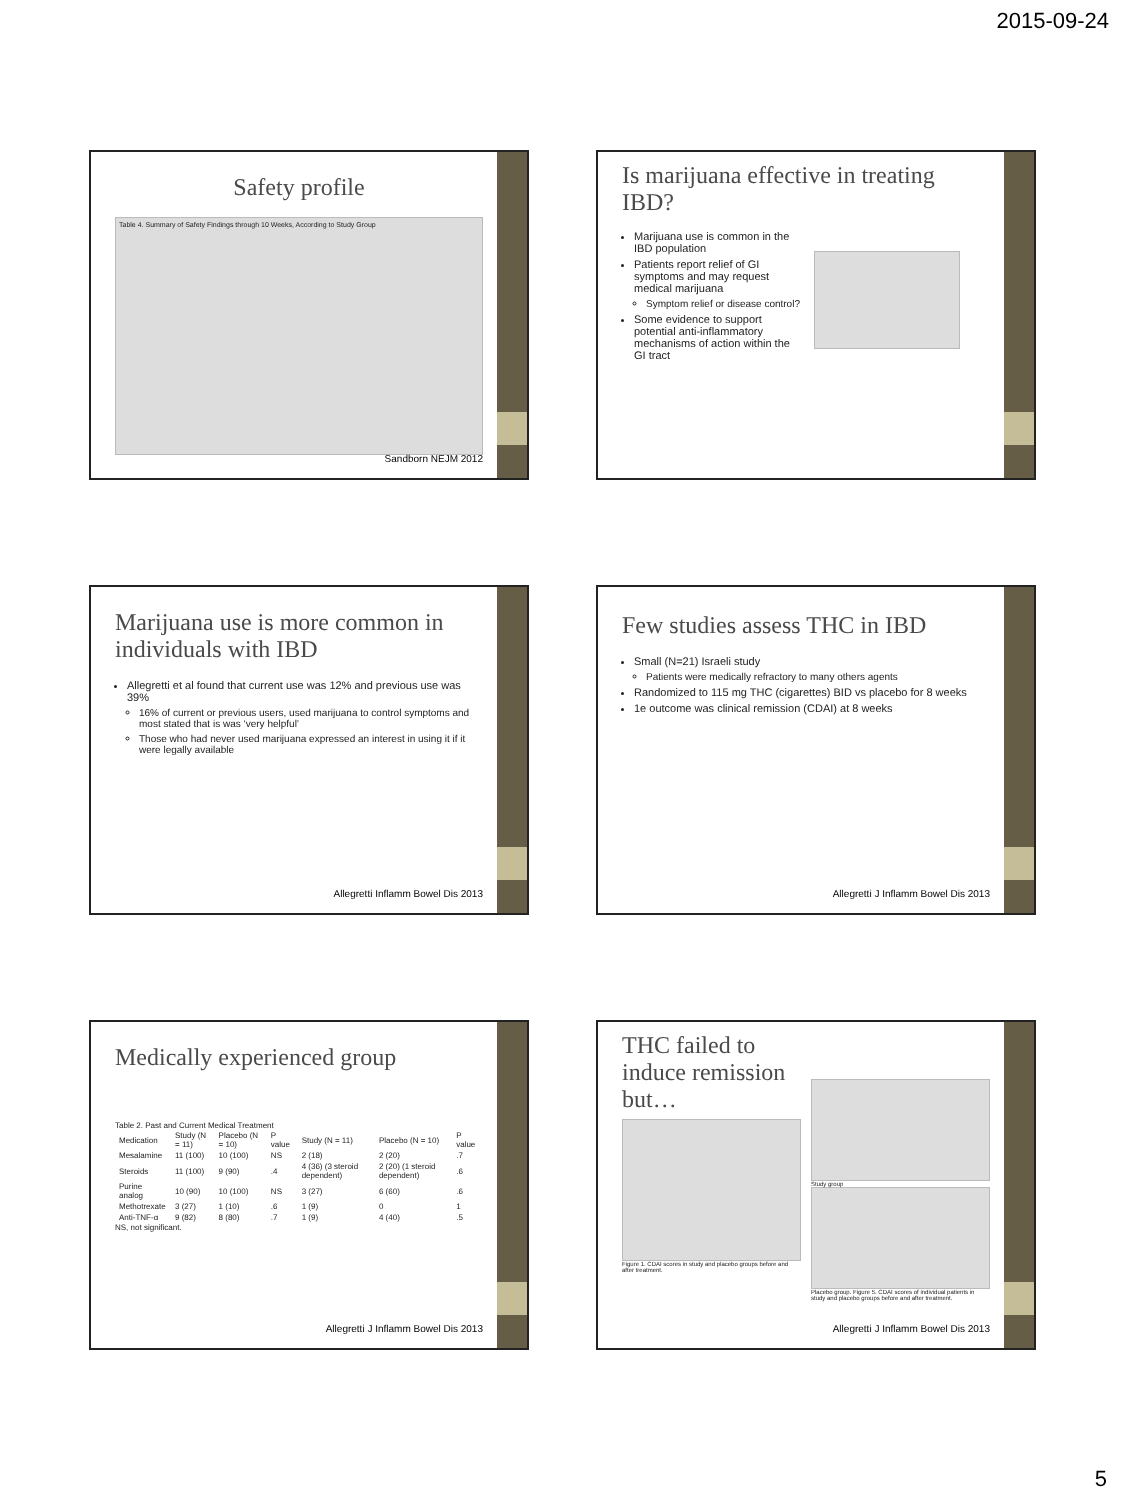2015-09-24
Safety profile
Table 4. Summary of Safety Findings through 10 Weeks, According to Study Group
Sandborn NEJM 2012
Is marijuana effective in treating IBD?
Marijuana use is common in the IBD population
Patients report relief of GI symptoms and may request medical marijuana
Symptom relief or disease control?
Some evidence to support potential anti-inflammatory mechanisms of action within the GI tract
Marijuana use is more common in individuals with IBD
Allegretti et al found that current use was 12% and previous use was 39%
16% of current or previous users, used marijuana to control symptoms and most stated that is was ‘very helpful’
Those who had never used marijuana expressed an interest in using it if it were legally available
Allegretti Inflamm Bowel Dis 2013
Few studies assess THC in IBD
Small (N=21) Israeli study
Patients were medically refractory to many others agents
Randomized to 115 mg THC (cigarettes) BID vs placebo for 8 weeks
1e outcome was clinical remission (CDAI) at 8 weeks
Allegretti J Inflamm Bowel Dis 2013
Medically experienced group
Table 2. Past and Current Medical Treatment
| Medication | Study (N = 11) | Placebo (N = 10) | P value | Study (N = 11) | Placebo (N = 10) | P value |
| --- | --- | --- | --- | --- | --- | --- |
| Mesalamine | 11 (100) | 10 (100) | NS | 2 (18) | 2 (20) | .7 |
| Steroids | 11 (100) | 9 (90) | .4 | 4 (36) (3 steroid dependent) | 2 (20) (1 steroid dependent) | .6 |
| Purine analog | 10 (90) | 10 (100) | NS | 3 (27) | 6 (60) | .6 |
| Methotrexate | 3 (27) | 1 (10) | .6 | 1 (9) | 0 | 1 |
| Anti-TNF-α | 9 (82) | 8 (80) | .7 | 1 (9) | 4 (40) | .5 |
NS, not significant.
Allegretti J Inflamm Bowel Dis 2013
THC failed to induce remission but…
Figure 1. CDAI scores in study and placebo groups before and after treatment.
Study group
Placebo group. Figure 5. CDAI scores of individual patients in study and placebo groups before and after treatment.
Allegretti J Inflamm Bowel Dis 2013
5